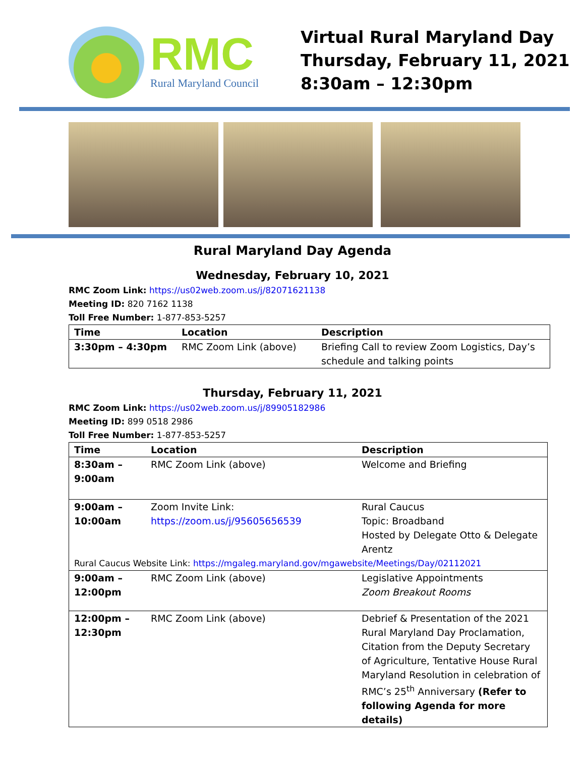RMC
Rural Maryland Council
Virtual Rural Maryland Day
Thursday, February 11, 2021
8:30am – 12:30pm
Rural Maryland Day Agenda
Wednesday, February 10, 2021
RMC Zoom Link: https://us02web.zoom.us/j/82071621138
Meeting ID: 820 7162 1138
Toll Free Number: 1-877-853-5257
| Time | Location | Description |
| --- | --- | --- |
| 3:30pm – 4:30pm | RMC Zoom Link (above) | Briefing Call to review Zoom Logistics, Day’s schedule and talking points |
Thursday, February 11, 2021
RMC Zoom Link: https://us02web.zoom.us/j/89905182986
Meeting ID: 899 0518 2986
Toll Free Number: 1-877-853-5257
| Time | Location | Description |
| --- | --- | --- |
| 8:30am – 9:00am | RMC Zoom Link (above) | Welcome and Briefing |
| 9:00am – 10:00am | Zoom Invite Link: https://zoom.us/j/95605656539 | Rural Caucus Topic: Broadband Hosted by Delegate Otto & Delegate Arentz |
| Rural Caucus Website Link: https://mgaleg.maryland.gov/mgawebsite/Meetings/Day/02112021 | | |
| 9:00am – 12:00pm | RMC Zoom Link (above) | Legislative Appointments Zoom Breakout Rooms |
| 12:00pm – 12:30pm | RMC Zoom Link (above) | Debrief & Presentation of the 2021 Rural Maryland Day Proclamation, Citation from the Deputy Secretary of Agriculture, Tentative House Rural Maryland Resolution in celebration of RMC’s 25<sup>th</sup> Anniversary (Refer to following Agenda for more details) |